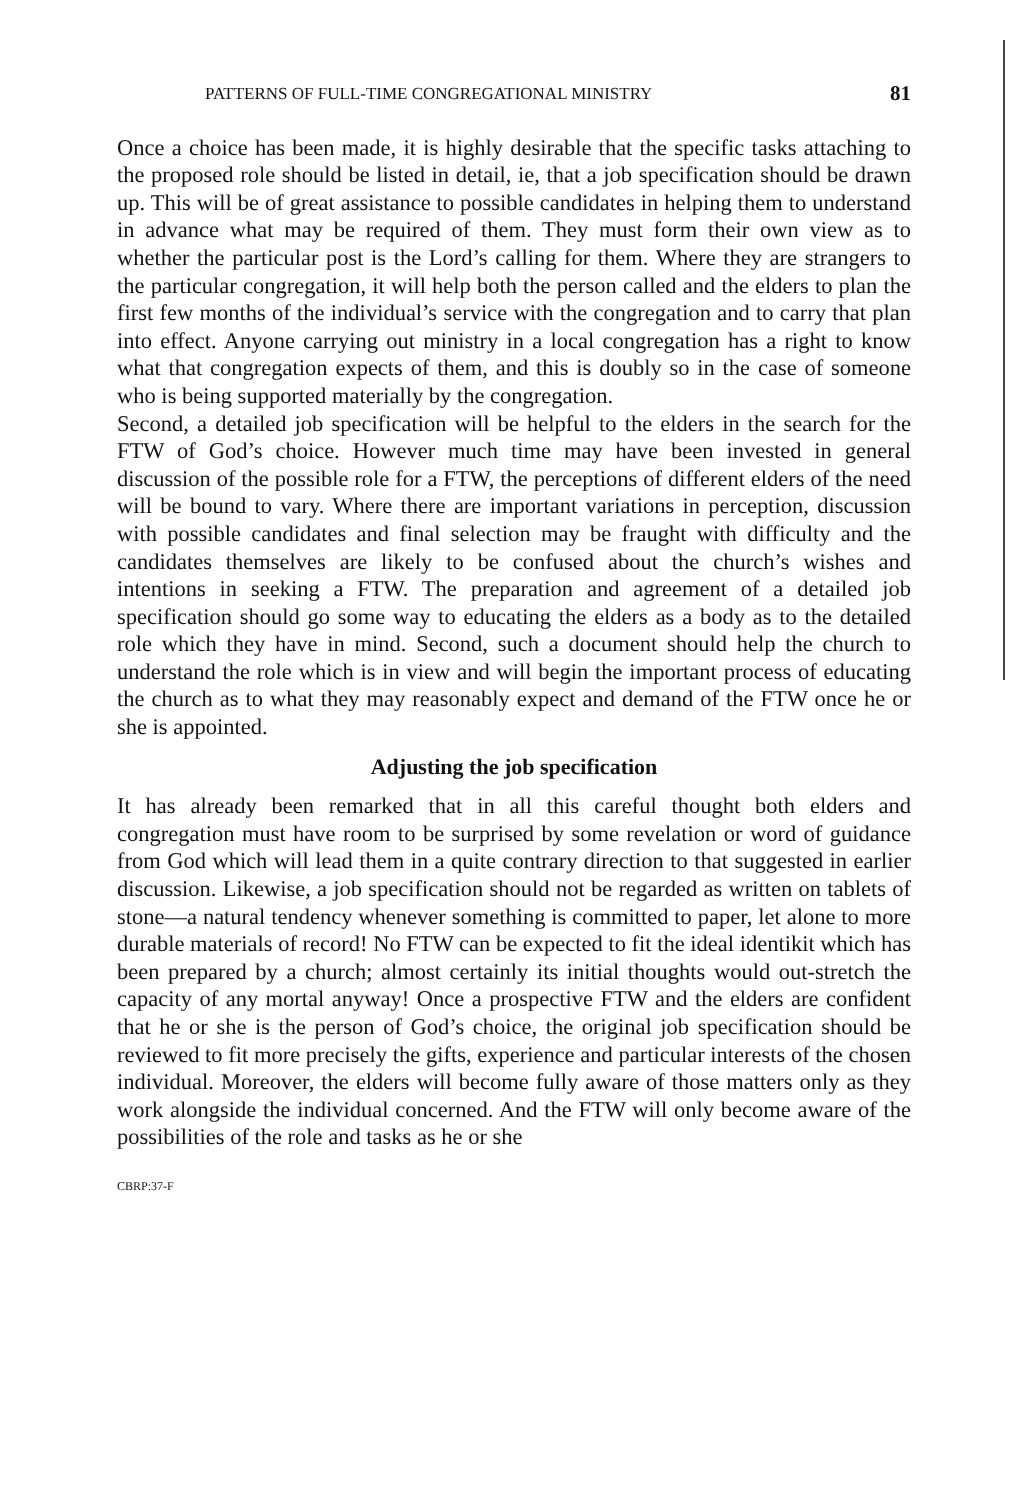PATTERNS OF FULL-TIME CONGREGATIONAL MINISTRY 81
Once a choice has been made, it is highly desirable that the specific tasks attaching to the proposed role should be listed in detail, ie, that a job specification should be drawn up. This will be of great assistance to possible candidates in helping them to understand in advance what may be required of them. They must form their own view as to whether the particular post is the Lord’s calling for them. Where they are strangers to the particular congregation, it will help both the person called and the elders to plan the first few months of the individual’s service with the congregation and to carry that plan into effect. Anyone carrying out ministry in a local congregation has a right to know what that congregation expects of them, and this is doubly so in the case of someone who is being supported materially by the congregation.
Second, a detailed job specification will be helpful to the elders in the search for the FTW of God’s choice. However much time may have been invested in general discussion of the possible role for a FTW, the perceptions of different elders of the need will be bound to vary. Where there are important variations in perception, discussion with possible candidates and final selection may be fraught with difficulty and the candidates themselves are likely to be confused about the church’s wishes and intentions in seeking a FTW. The preparation and agreement of a detailed job specification should go some way to educating the elders as a body as to the detailed role which they have in mind. Second, such a document should help the church to understand the role which is in view and will begin the important process of educating the church as to what they may reasonably expect and demand of the FTW once he or she is appointed.
Adjusting the job specification
It has already been remarked that in all this careful thought both elders and congregation must have room to be surprised by some revelation or word of guidance from God which will lead them in a quite contrary direction to that suggested in earlier discussion. Likewise, a job specification should not be regarded as written on tablets of stone—a natural tendency whenever something is committed to paper, let alone to more durable materials of record! No FTW can be expected to fit the ideal identikit which has been prepared by a church; almost certainly its initial thoughts would out-stretch the capacity of any mortal anyway! Once a prospective FTW and the elders are confident that he or she is the person of God’s choice, the original job specification should be reviewed to fit more precisely the gifts, experience and particular interests of the chosen individual. Moreover, the elders will become fully aware of those matters only as they work alongside the individual concerned. And the FTW will only become aware of the possibilities of the role and tasks as he or she
CBRP:37-F